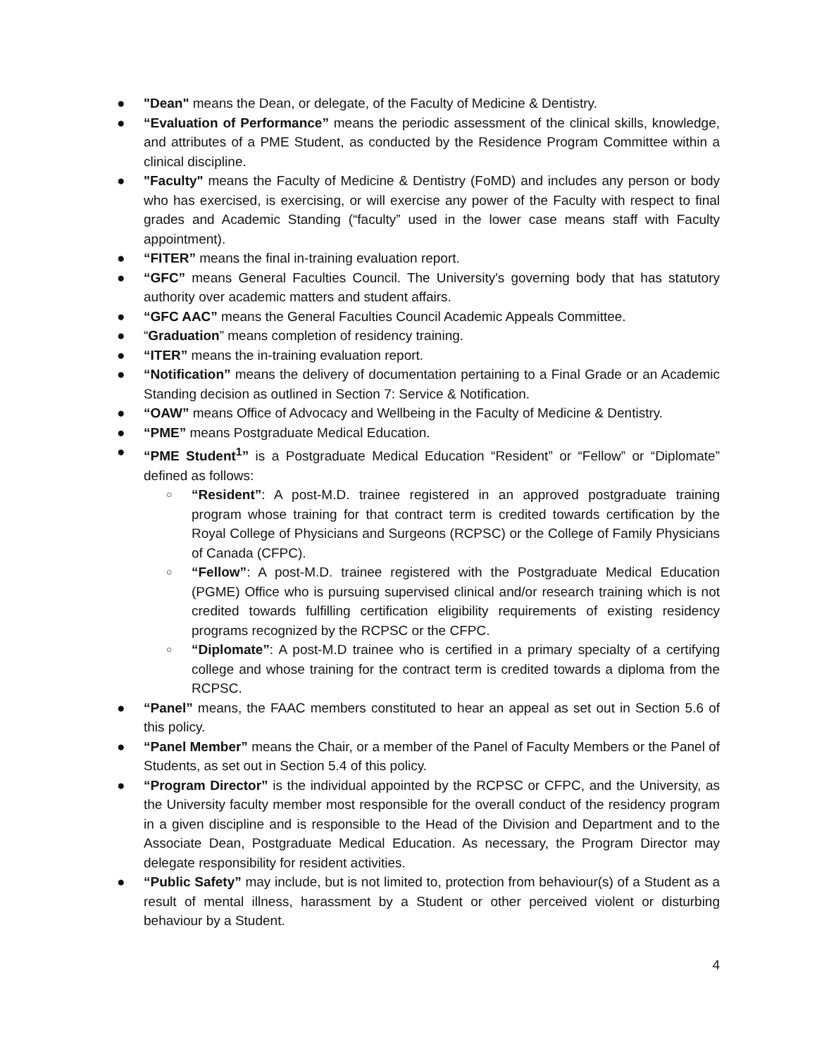● "Dean" means the Dean, or delegate, of the Faculty of Medicine & Dentistry.
● “Evaluation of Performance” means the periodic assessment of the clinical skills, knowledge, and attributes of a PME Student, as conducted by the Residence Program Committee within a clinical discipline.
● "Faculty" means the Faculty of Medicine & Dentistry (FoMD) and includes any person or body who has exercised, is exercising, or will exercise any power of the Faculty with respect to final grades and Academic Standing (“faculty” used in the lower case means staff with Faculty appointment).
● “FITER” means the final in-training evaluation report.
● “GFC” means General Faculties Council. The University's governing body that has statutory authority over academic matters and student affairs.
● “GFC AAC” means the General Faculties Council Academic Appeals Committee.
● “Graduation” means completion of residency training.
● “ITER” means the in-training evaluation report.
● “Notification” means the delivery of documentation pertaining to a Final Grade or an Academic Standing decision as outlined in Section 7: Service & Notification.
● “OAW” means Office of Advocacy and Wellbeing in the Faculty of Medicine & Dentistry.
● “PME” means Postgraduate Medical Education.
● “PME Student<sup>1</sup>” is a Postgraduate Medical Education “Resident” or “Fellow” or “Diplomate” defined as follows:
○ “Resident”: A post-M.D. trainee registered in an approved postgraduate training program whose training for that contract term is credited towards certification by the Royal College of Physicians and Surgeons (RCPSC) or the College of Family Physicians of Canada (CFPC).
○ “Fellow”: A post-M.D. trainee registered with the Postgraduate Medical Education (PGME) Office who is pursuing supervised clinical and/or research training which is not credited towards fulfilling certification eligibility requirements of existing residency programs recognized by the RCPSC or the CFPC.
○ “Diplomate”: A post-M.D trainee who is certified in a primary specialty of a certifying college and whose training for the contract term is credited towards a diploma from the RCPSC.
● “Panel” means, the FAAC members constituted to hear an appeal as set out in Section 5.6 of this policy.
● “Panel Member” means the Chair, or a member of the Panel of Faculty Members or the Panel of Students, as set out in Section 5.4 of this policy.
● “Program Director” is the individual appointed by the RCPSC or CFPC, and the University, as the University faculty member most responsible for the overall conduct of the residency program in a given discipline and is responsible to the Head of the Division and Department and to the Associate Dean, Postgraduate Medical Education. As necessary, the Program Director may delegate responsibility for resident activities.
● “Public Safety” may include, but is not limited to, protection from behaviour(s) of a Student as a result of mental illness, harassment by a Student or other perceived violent or disturbing behaviour by a Student.
4